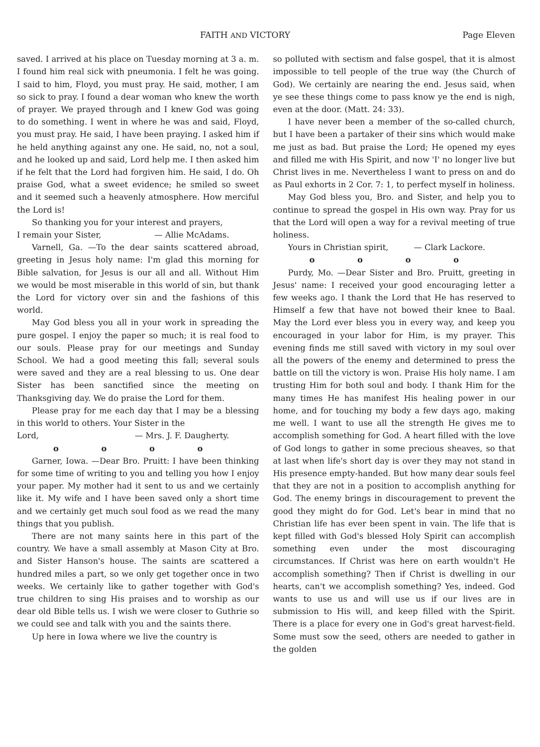FAITH AND VICTORY Page Eleven
saved. I arrived at his place on Tuesday morning at 3 a. m. I found him real sick with pneumonia. I felt he was going. I said to him, Floyd, you must pray. He said, mother, I am so sick to pray. I found a dear woman who knew the worth of prayer. We prayed through and I knew God was going to do something. I went in where he was and said, Floyd, you must pray. He said, I have been praying. I asked him if he held anything against any one. He said, no, not a soul, and he looked up and said, Lord help me. I then asked him if he felt that the Lord had forgiven him. He said, I do. Oh praise God, what a sweet evidence; he smiled so sweet and it seemed such a heavenly atmosphere. How merciful the Lord is!
So thanking you for your interest and prayers,
I remain your Sister, — Allie McAdams.
Varnell, Ga. —To the dear saints scattered abroad, greeting in Jesus holy name: I'm glad this morning for Bible salvation, for Jesus is our all and all. Without Him we would be most miserable in this world of sin, but thank the Lord for victory over sin and the fashions of this world.
May God bless you all in your work in spreading the pure gospel. I enjoy the paper so much; it is real food to our souls. Please pray for our meetings and Sunday School. We had a good meeting this fall; several souls were saved and they are a real blessing to us. One dear Sister has been sanctified since the meeting on Thanksgiving day. We do praise the Lord for them.
Please pray for me each day that I may be a blessing in this world to others. Your Sister in the
Lord, — Mrs. J. F. Daugherty.
o o o o
Garner, Iowa. —Dear Bro. Pruitt: I have been thinking for some time of writing to you and telling you how I enjoy your paper. My mother had it sent to us and we certainly like it. My wife and I have been saved only a short time and we certainly get much soul food as we read the many things that you publish.
There are not many saints here in this part of the country. We have a small assembly at Mason City at Bro. and Sister Hanson's house. The saints are scattered a hundred miles a part, so we only get together once in two weeks. We certainly like to gather together with God's true children to sing His praises and to worship as our dear old Bible tells us. I wish we were closer to Guthrie so we could see and talk with you and the saints there.
Up here in Iowa where we live the country is
so polluted with sectism and false gospel, that it is almost impossible to tell people of the true way (the Church of God). We certainly are nearing the end. Jesus said, when ye see these things come to pass know ye the end is nigh, even at the door. (Matt. 24: 33).
I have never been a member of the so-called church, but I have been a partaker of their sins which would make me just as bad. But praise the Lord; He opened my eyes and filled me with His Spirit, and now 'I' no longer live but Christ lives in me. Nevertheless I want to press on and do as Paul exhorts in 2 Cor. 7: 1, to perfect myself in holiness.
May God bless you, Bro. and Sister, and help you to continue to spread the gospel in His own way. Pray for us that the Lord will open a way for a revival meeting of true holiness.
Yours in Christian spirit, — Clark Lackore.
o o o o
Purdy, Mo. —Dear Sister and Bro. Pruitt, greeting in Jesus' name: I received your good encouraging letter a few weeks ago. I thank the Lord that He has reserved to Himself a few that have not bowed their knee to Baal. May the Lord ever bless you in every way, and keep you encouraged in your labor for Him, is my prayer. This evening finds me still saved with victory in my soul over all the powers of the enemy and determined to press the battle on till the victory is won. Praise His holy name. I am trusting Him for both soul and body. I thank Him for the many times He has manifest His healing power in our home, and for touching my body a few days ago, making me well. I want to use all the strength He gives me to accomplish something for God. A heart filled with the love of God longs to gather in some precious sheaves, so that at last when life's short day is over they may not stand in His presence empty-handed. But how many dear souls feel that they are not in a position to accomplish anything for God. The enemy brings in discouragement to prevent the good they might do for God. Let's bear in mind that no Christian life has ever been spent in vain. The life that is kept filled with God's blessed Holy Spirit can accomplish something even under the most discouraging circumstances. If Christ was here on earth wouldn't He accomplish something? Then if Christ is dwelling in our hearts, can't we accomplish something? Yes, indeed. God wants to use us and will use us if our lives are in submission to His will, and keep filled with the Spirit. There is a place for every one in God's great harvest-field. Some must sow the seed, others are needed to gather in the golden